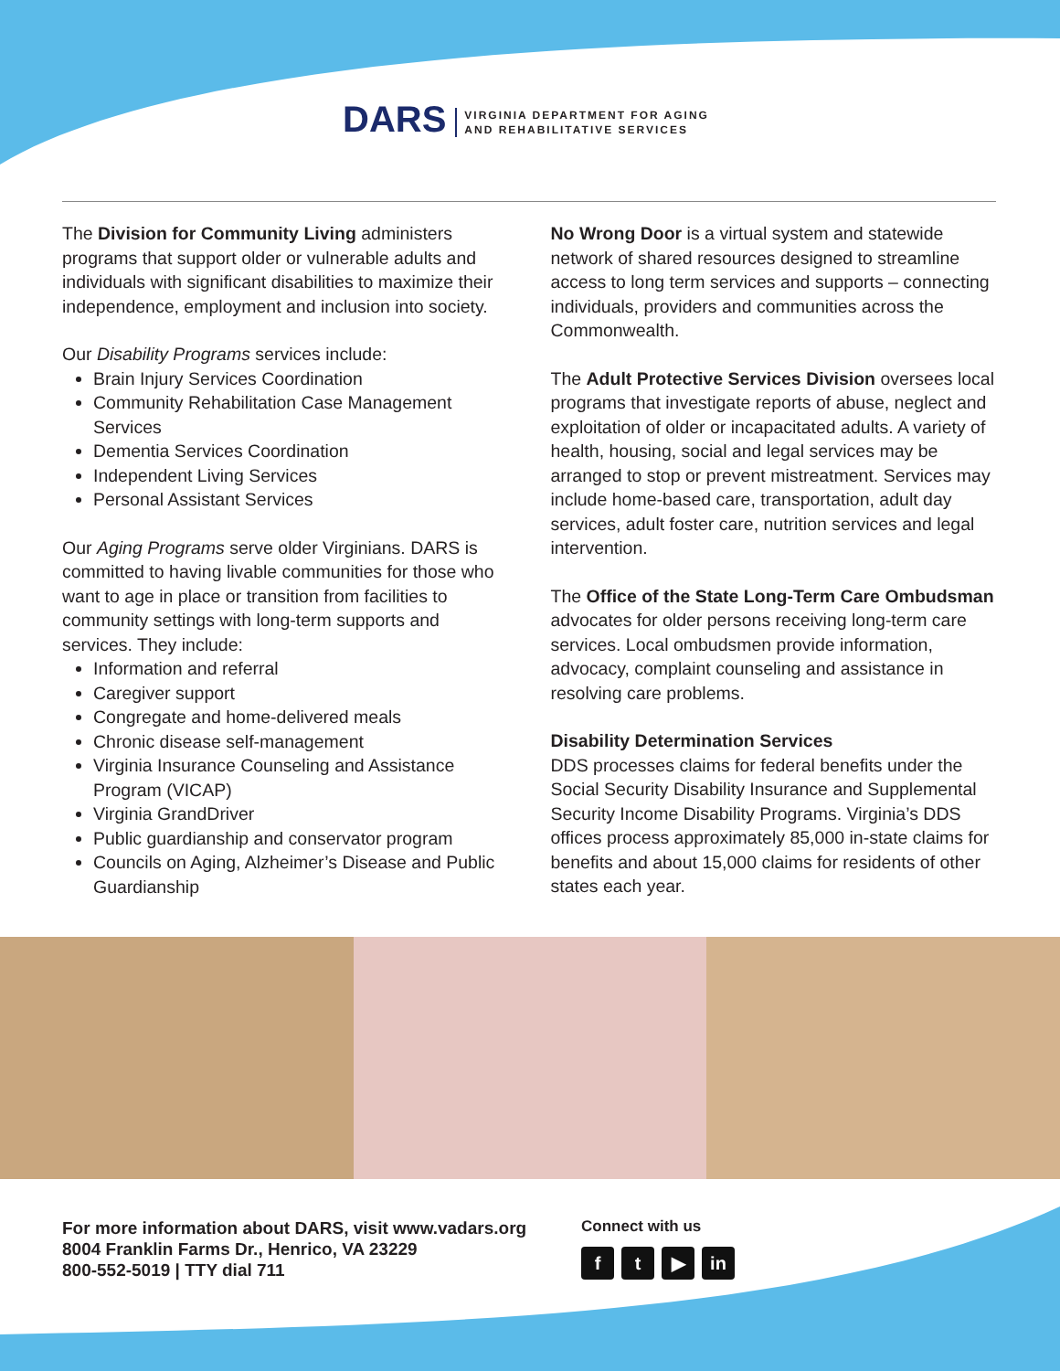DARS
VIRGINIA DEPARTMENT FOR AGING
AND REHABILITATIVE SERVICES
The Division for Community Living administers programs that support older or vulnerable adults and individuals with significant disabilities to maximize their independence, employment and inclusion into society.
Our Disability Programs services include:
Brain Injury Services Coordination
Community Rehabilitation Case Management Services
Dementia Services Coordination
Independent Living Services
Personal Assistant Services
Our Aging Programs serve older Virginians. DARS is committed to having livable communities for those who want to age in place or transition from facilities to community settings with long-term supports and services. They include:
Information and referral
Caregiver support
Congregate and home-delivered meals
Chronic disease self-management
Virginia Insurance Counseling and Assistance Program (VICAP)
Virginia GrandDriver
Public guardianship and conservator program
Councils on Aging, Alzheimer’s Disease and Public Guardianship
No Wrong Door is a virtual system and statewide network of shared resources designed to streamline access to long term services and supports – connecting individuals, providers and communities across the Commonwealth.
The Adult Protective Services Division oversees local programs that investigate reports of abuse, neglect and exploitation of older or incapacitated adults. A variety of health, housing, social and legal services may be arranged to stop or prevent mistreatment. Services may include home-based care, transportation, adult day services, adult foster care, nutrition services and legal intervention.
The Office of the State Long-Term Care Ombudsman advocates for older persons receiving long-term care services. Local ombudsmen provide information, advocacy, complaint counseling and assistance in resolving care problems.
Disability Determination Services
DDS processes claims for federal benefits under the Social Security Disability Insurance and Supplemental Security Income Disability Programs. Virginia’s DDS offices process approximately 85,000 in-state claims for benefits and about 15,000 claims for residents of other states each year.
For more information about DARS, visit www.vadars.org
8004 Franklin Farms Dr., Henrico, VA 23229
800-552-5019 | TTY dial 711
Connect with us
ft ▶ in